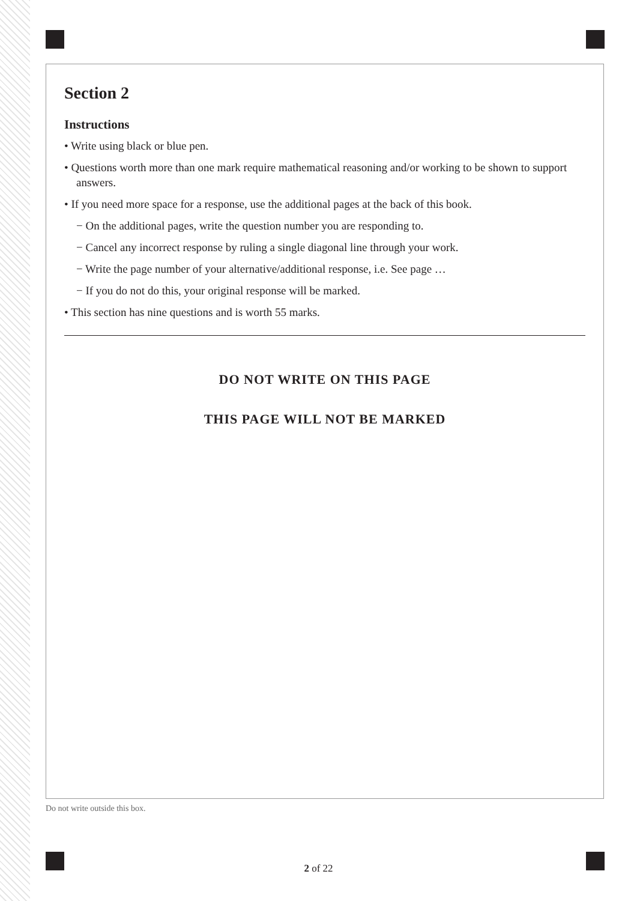Section 2
Instructions
• Write using black or blue pen.
• Questions worth more than one mark require mathematical reasoning and/or working to be shown to support answers.
• If you need more space for a response, use the additional pages at the back of this book.
− On the additional pages, write the question number you are responding to.
− Cancel any incorrect response by ruling a single diagonal line through your work.
− Write the page number of your alternative/additional response, i.e. See page …
− If you do not do this, your original response will be marked.
• This section has nine questions and is worth 55 marks.
DO NOT WRITE ON THIS PAGE
THIS PAGE WILL NOT BE MARKED
Do not write outside this box.
2 of 22